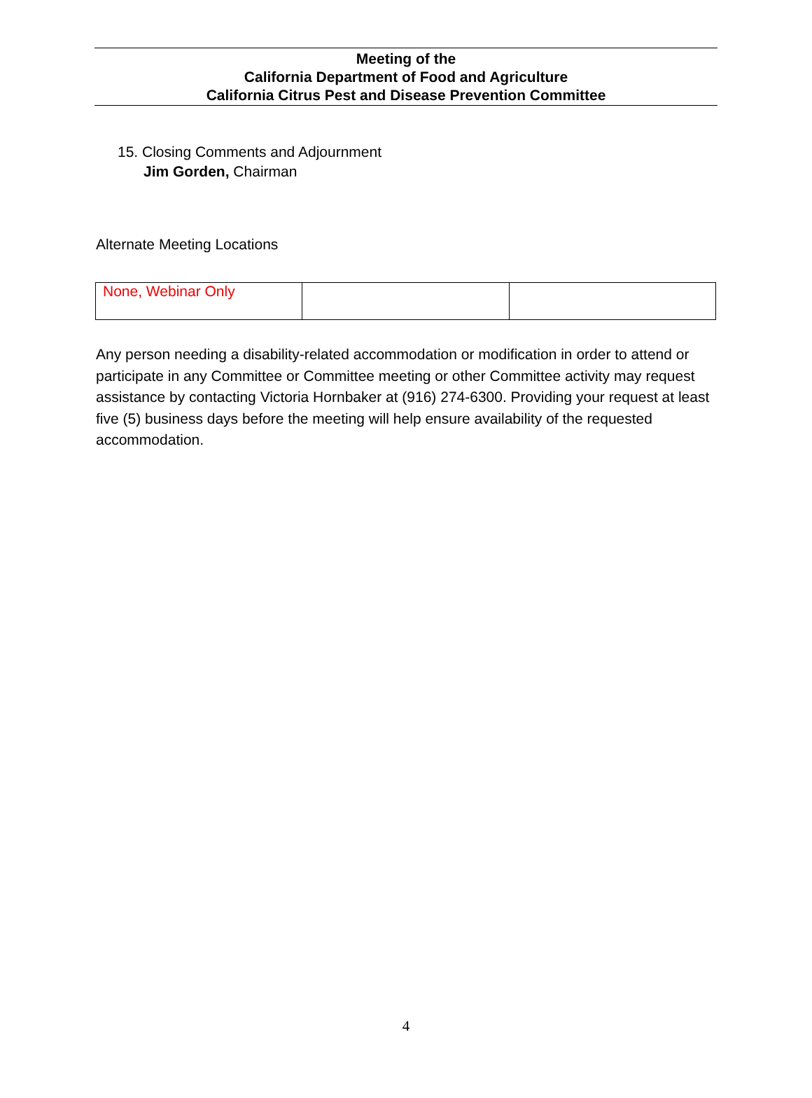Meeting of the
California Department of Food and Agriculture
California Citrus Pest and Disease Prevention Committee
15. Closing Comments and Adjournment
Jim Gorden, Chairman
Alternate Meeting Locations
| None, Webinar Only | | |
Any person needing a disability-related accommodation or modification in order to attend or participate in any Committee or Committee meeting or other Committee activity may request assistance by contacting Victoria Hornbaker at (916) 274-6300. Providing your request at least five (5) business days before the meeting will help ensure availability of the requested accommodation.
4